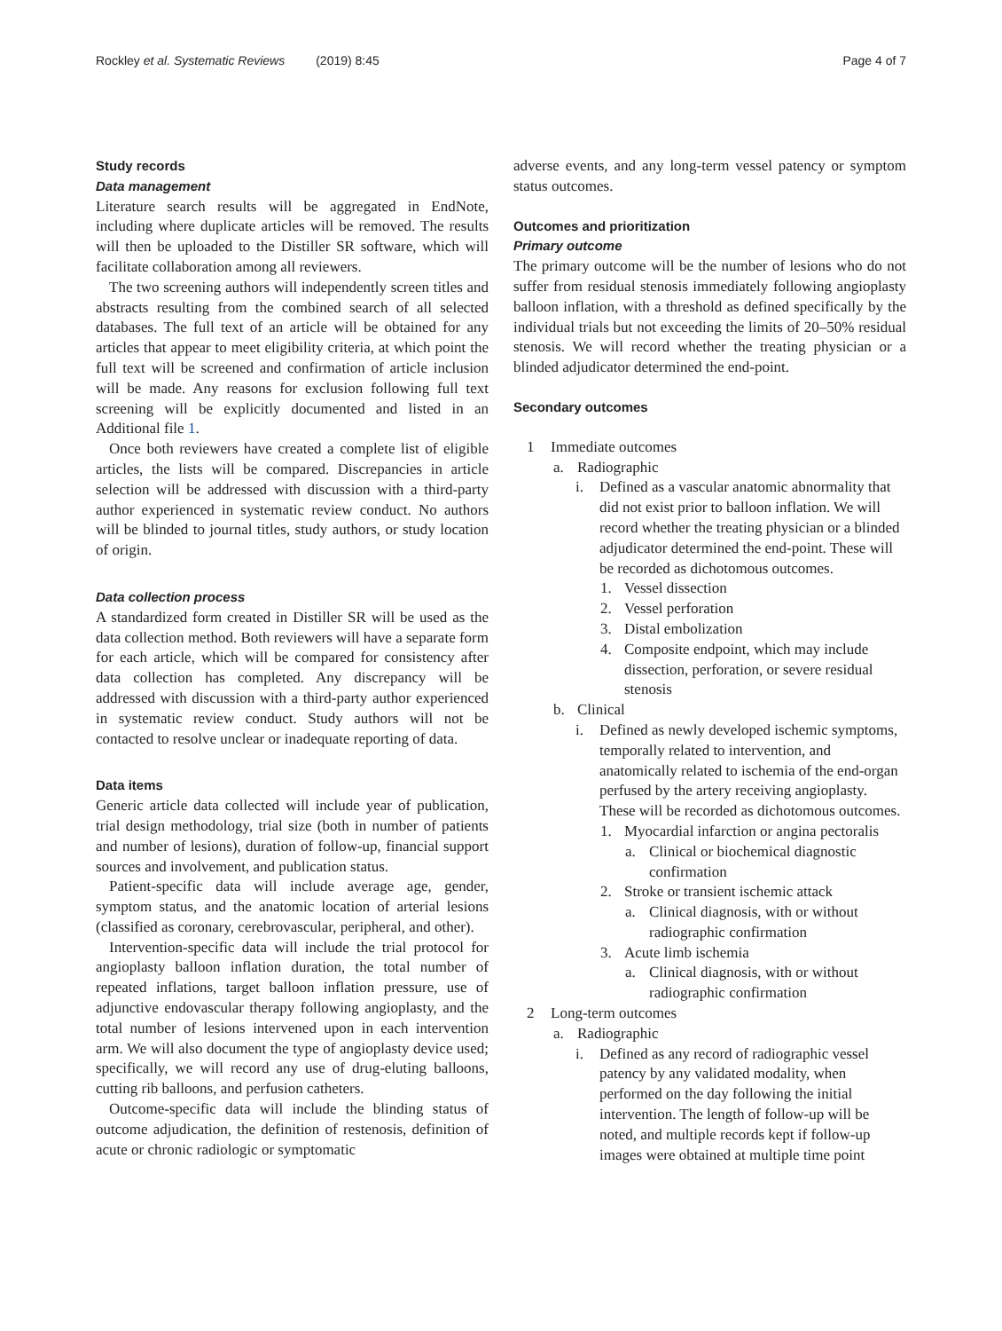Rockley et al. Systematic Reviews (2019) 8:45 Page 4 of 7
Study records
Data management
Literature search results will be aggregated in EndNote, including where duplicate articles will be removed. The results will then be uploaded to the Distiller SR software, which will facilitate collaboration among all reviewers.
The two screening authors will independently screen titles and abstracts resulting from the combined search of all selected databases. The full text of an article will be obtained for any articles that appear to meet eligibility criteria, at which point the full text will be screened and confirmation of article inclusion will be made. Any reasons for exclusion following full text screening will be explicitly documented and listed in an Additional file 1.
Once both reviewers have created a complete list of eligible articles, the lists will be compared. Discrepancies in article selection will be addressed with discussion with a third-party author experienced in systematic review conduct. No authors will be blinded to journal titles, study authors, or study location of origin.
Data collection process
A standardized form created in Distiller SR will be used as the data collection method. Both reviewers will have a separate form for each article, which will be compared for consistency after data collection has completed. Any discrepancy will be addressed with discussion with a third-party author experienced in systematic review conduct. Study authors will not be contacted to resolve unclear or inadequate reporting of data.
Data items
Generic article data collected will include year of publication, trial design methodology, trial size (both in number of patients and number of lesions), duration of follow-up, financial support sources and involvement, and publication status.
Patient-specific data will include average age, gender, symptom status, and the anatomic location of arterial lesions (classified as coronary, cerebrovascular, peripheral, and other).
Intervention-specific data will include the trial protocol for angioplasty balloon inflation duration, the total number of repeated inflations, target balloon inflation pressure, use of adjunctive endovascular therapy following angioplasty, and the total number of lesions intervened upon in each intervention arm. We will also document the type of angioplasty device used; specifically, we will record any use of drug-eluting balloons, cutting rib balloons, and perfusion catheters.
Outcome-specific data will include the blinding status of outcome adjudication, the definition of restenosis, definition of acute or chronic radiologic or symptomatic
adverse events, and any long-term vessel patency or symptom status outcomes.
Outcomes and prioritization
Primary outcome
The primary outcome will be the number of lesions who do not suffer from residual stenosis immediately following angioplasty balloon inflation, with a threshold as defined specifically by the individual trials but not exceeding the limits of 20–50% residual stenosis. We will record whether the treating physician or a blinded adjudicator determined the end-point.
Secondary outcomes
1 Immediate outcomes
a. Radiographic
i. Defined as a vascular anatomic abnormality that did not exist prior to balloon inflation. We will record whether the treating physician or a blinded adjudicator determined the end-point. These will be recorded as dichotomous outcomes.
1. Vessel dissection
2. Vessel perforation
3. Distal embolization
4. Composite endpoint, which may include dissection, perforation, or severe residual stenosis
b. Clinical
i. Defined as newly developed ischemic symptoms, temporally related to intervention, and anatomically related to ischemia of the end-organ perfused by the artery receiving angioplasty. These will be recorded as dichotomous outcomes.
1. Myocardial infarction or angina pectoralis
a. Clinical or biochemical diagnostic confirmation
2. Stroke or transient ischemic attack
a. Clinical diagnosis, with or without radiographic confirmation
3. Acute limb ischemia
a. Clinical diagnosis, with or without radiographic confirmation
2 Long-term outcomes
a. Radiographic
i. Defined as any record of radiographic vessel patency by any validated modality, when performed on the day following the initial intervention. The length of follow-up will be noted, and multiple records kept if follow-up images were obtained at multiple time point